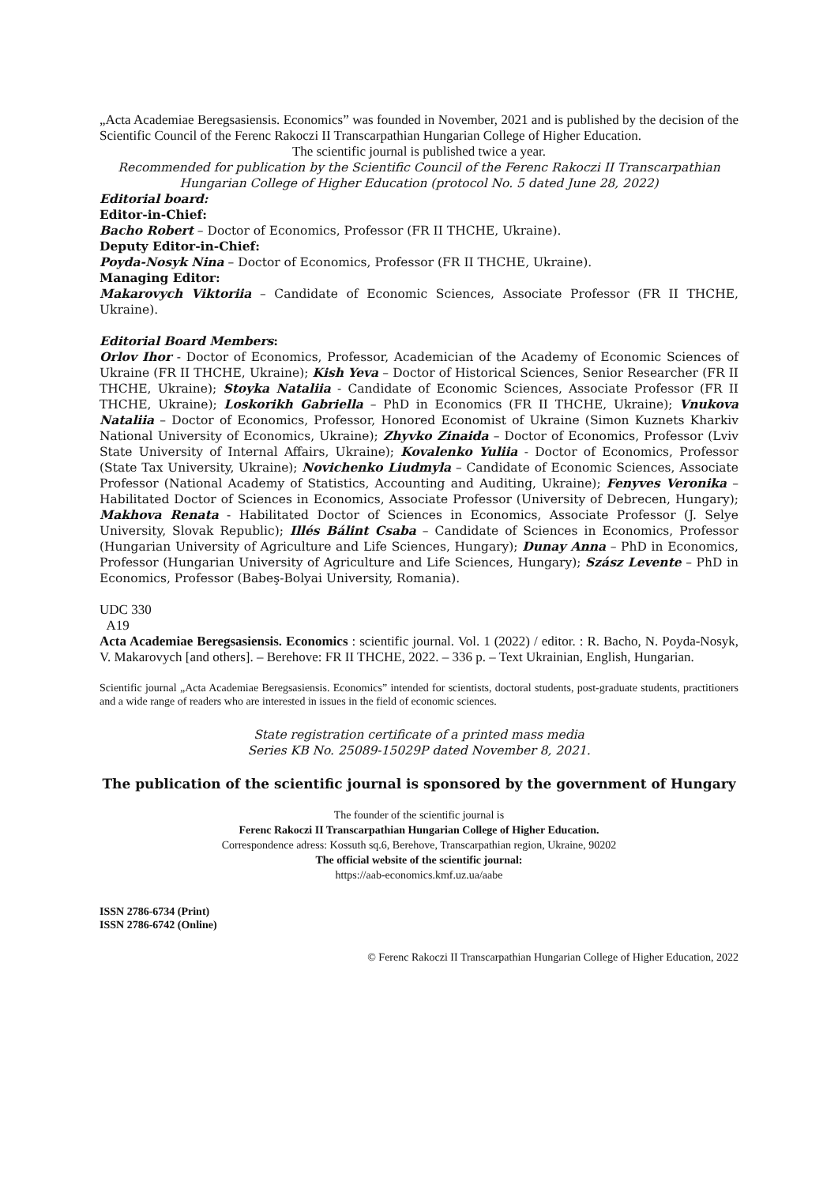„Acta Academiae Beregsasiensis. Economics” was founded in November, 2021 and is published by the decision of the Scientific Council of the Ferenc Rakoczi II Transcarpathian Hungarian College of Higher Education.
The scientific journal is published twice a year.
Recommended for publication by the Scientific Council of the Ferenc Rakoczi II Transcarpathian Hungarian College of Higher Education (protocol No. 5 dated June 28, 2022)
Editorial board:
Editor-in-Chief:
Bacho Robert – Doctor of Economics, Professor (FR II THCHE, Ukraine).
Deputy Editor-in-Chief:
Poyda-Nosyk Nina – Doctor of Economics, Professor (FR II THCHE, Ukraine).
Managing Editor:
Makarovych Viktoriia – Candidate of Economic Sciences, Associate Professor (FR II THCHE, Ukraine).
Editorial Board Members:
Orlov Ihor - Doctor of Economics, Professor, Academician of the Academy of Economic Sciences of Ukraine (FR II THCHE, Ukraine); Kish Yeva – Doctor of Historical Sciences, Senior Researcher (FR II THCHE, Ukraine); Stoyka Nataliia - Candidate of Economic Sciences, Associate Professor (FR II THCHE, Ukraine); Loskorikh Gabriella – PhD in Economics (FR II THCHE, Ukraine); Vnukova Nataliia – Doctor of Economics, Professor, Honored Economist of Ukraine (Simon Kuznets Kharkiv National University of Economics, Ukraine); Zhyvko Zinaida – Doctor of Economics, Professor (Lviv State University of Internal Affairs, Ukraine); Kovalenko Yuliia - Doctor of Economics, Professor (State Tax University, Ukraine); Novichenko Liudmyla – Candidate of Economic Sciences, Associate Professor (National Academy of Statistics, Accounting and Auditing, Ukraine); Fenyves Veronika – Habilitated Doctor of Sciences in Economics, Associate Professor (University of Debrecen, Hungary); Makhova Renata - Habilitated Doctor of Sciences in Economics, Associate Professor (J. Selye University, Slovak Republic); Illés Bálint Csaba – Candidate of Sciences in Economics, Professor (Hungarian University of Agriculture and Life Sciences, Hungary); Dunay Anna – PhD in Economics, Professor (Hungarian University of Agriculture and Life Sciences, Hungary); Szász Levente – PhD in Economics, Professor (Babeş-Bolyai University, Romania).
UDC 330
A19
Acta Academiae Beregsasiensis. Economics : scientific journal. Vol. 1 (2022) / editor. : R. Bacho, N. Poyda-Nosyk, V. Makarovych [and others]. – Berehove: FR II THCHE, 2022. – 336 p. – Text Ukrainian, English, Hungarian.
Scientific journal „Acta Academiae Beregsasiensis. Economics” intended for scientists, doctoral students, post-graduate students, practitioners and a wide range of readers who are interested in issues in the field of economic sciences.
State registration certificate of a printed mass media
Series KB No. 25089-15029P dated November 8, 2021.
The publication of the scientific journal is sponsored by the government of Hungary
The founder of the scientific journal is
Ferenc Rakoczi II Transcarpathian Hungarian College of Higher Education.
Correspondence adress: Kossuth sq.6, Berehove, Transcarpathian region, Ukraine, 90202
The official website of the scientific journal:
https://aab-economics.kmf.uz.ua/aabe
ISSN 2786-6734 (Print)
ISSN 2786-6742 (Online)
© Ferenc Rakoczi II Transcarpathian Hungarian College of Higher Education, 2022